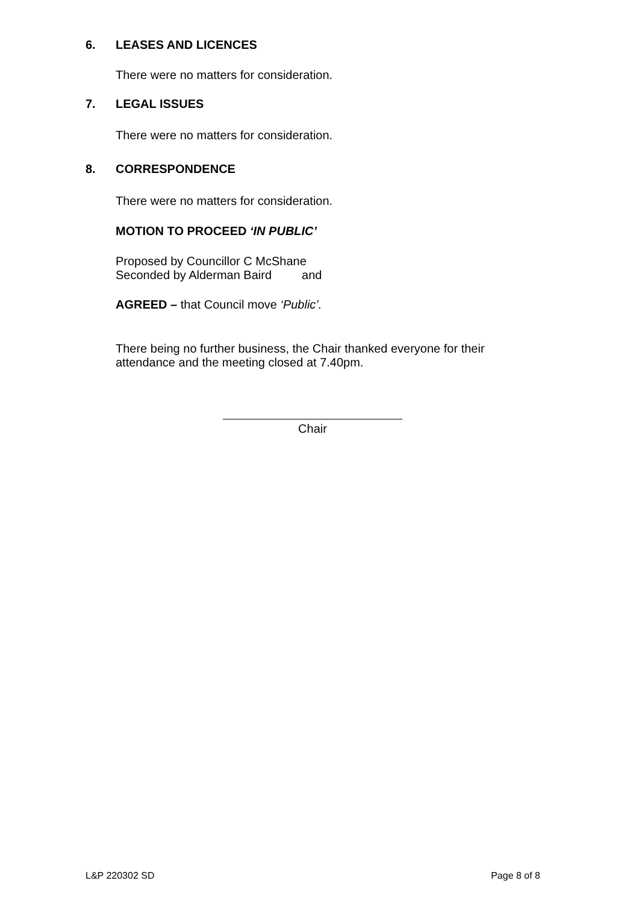6. LEASES AND LICENCES
There were no matters for consideration.
7. LEGAL ISSUES
There were no matters for consideration.
8. CORRESPONDENCE
There were no matters for consideration.
MOTION TO PROCEED ‘IN PUBLIC’
Proposed by Councillor C McShane
Seconded by Alderman Baird and
AGREED – that Council move ‘Public’.
There being no further business, the Chair thanked everyone for their attendance and the meeting closed at 7.40pm.
Chair
L&P 220302 SD Page 8 of 8